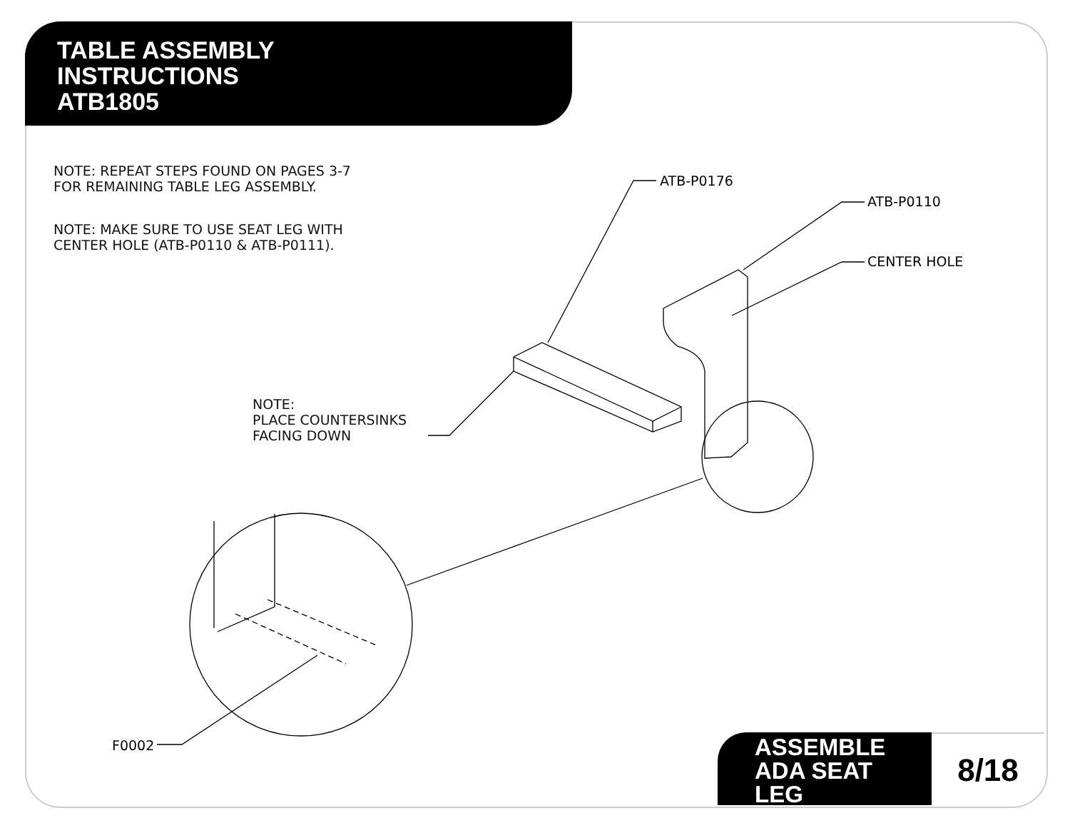TABLE ASSEMBLY
INSTRUCTIONS
ATB1805
NOTE: REPEAT STEPS FOUND ON PAGES 3-7
FOR REMAINING TABLE LEG ASSEMBLY.
NOTE: MAKE SURE TO USE SEAT LEG WITH
CENTER HOLE (ATB-P0110 & ATB-P0111).
ATB-P0176
ATB-P0110
CENTER HOLE
NOTE:
PLACE COUNTERSINKS
FACING DOWN
F0002
ASSEMBLE
ADA SEAT
LEG
8/18